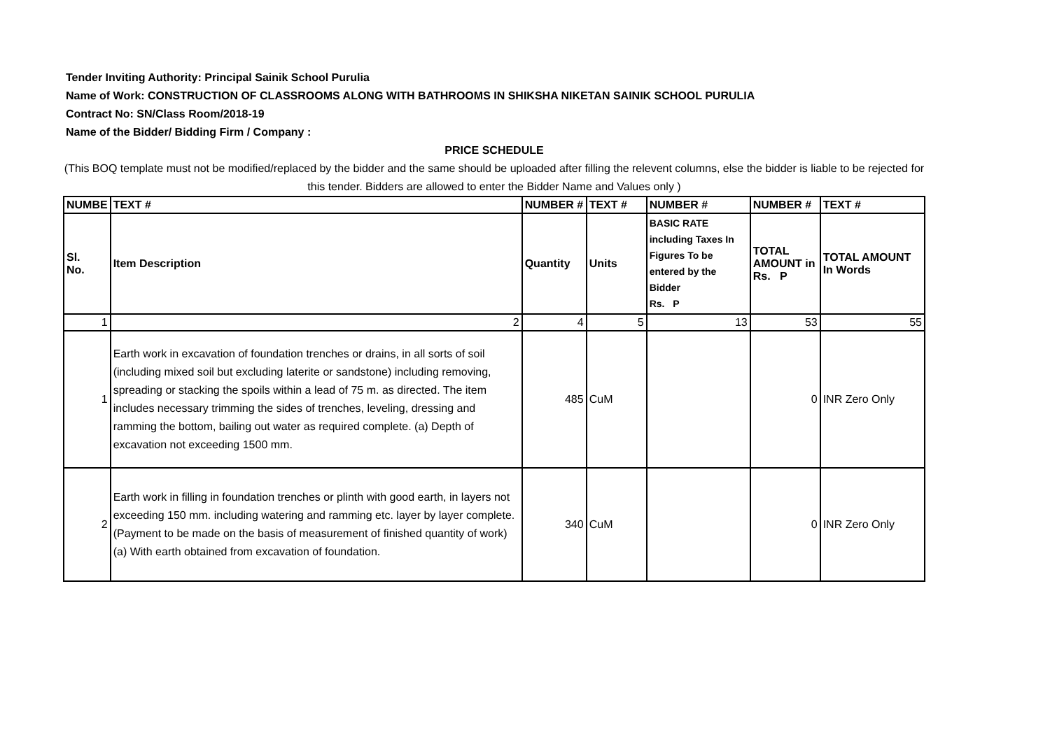Tender Inviting Authority: Principal Sainik School Purulia
Name of Work: CONSTRUCTION OF CLASSROOMS ALONG WITH BATHROOMS IN SHIKSHA NIKETAN SAINIK SCHOOL PURULIA
Contract No: SN/Class Room/2018-19
Name of the Bidder/ Bidding Firm / Company :
PRICE SCHEDULE
(This BOQ template must not be modified/replaced by the bidder and the same should be uploaded after filling the relevent columns, else the bidder is liable to be rejected for this tender. Bidders are allowed to enter the Bidder Name and Values only )
| NUMBE | TEXT # | NUMBER # | TEXT # | NUMBER # | NUMBER # | TEXT # |
| --- | --- | --- | --- | --- | --- | --- |
| Sl. No. | Item Description | Quantity | Units | BASIC RATE including Taxes In Figures To be entered by the Bidder Rs. P | TOTAL AMOUNT in Rs. P | TOTAL AMOUNT In Words |
| 1 | 2 | 4 | 5 | 13 | 53 | 55 |
| 1 | Earth work in excavation of foundation trenches or drains, in all sorts of soil (including mixed soil but excluding laterite or sandstone) including removing, spreading or stacking the spoils within a lead of 75 m. as directed. The item includes necessary trimming the sides of trenches, leveling, dressing and ramming the bottom, bailing out water as required complete. (a) Depth of excavation not exceeding 1500 mm. | 485 | CuM | | 0 | INR Zero Only |
| 2 | Earth work in filling in foundation trenches or plinth with good earth, in layers not exceeding 150 mm. including watering and ramming etc. layer by layer complete. (Payment to be made on the basis of measurement of finished quantity of work) (a) With earth obtained from excavation of foundation. | 340 | CuM | | 0 | INR Zero Only |